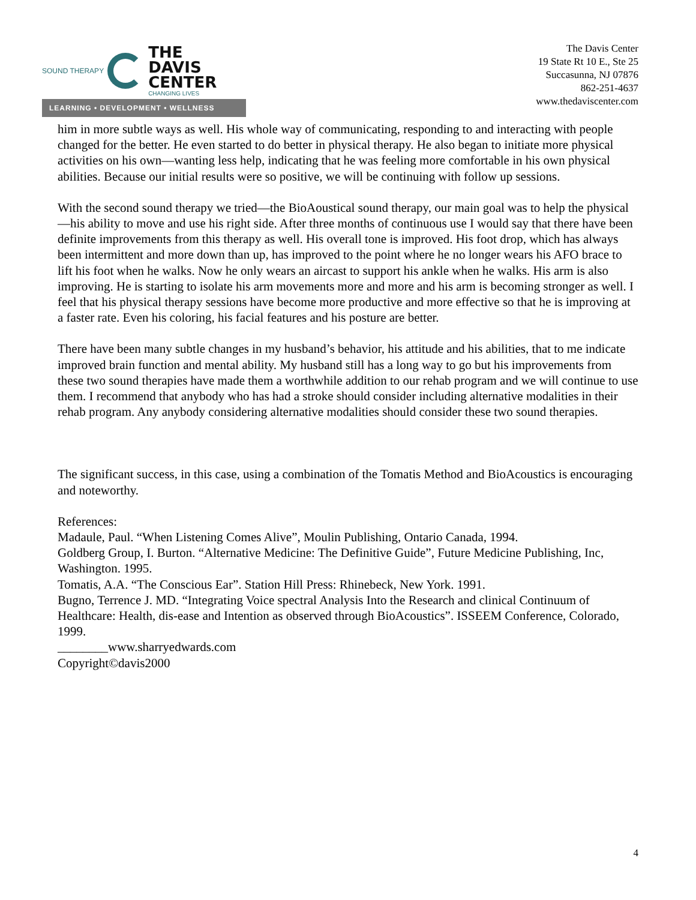SOUND THERAPY
THE
DAVIS
CENTER
CHANGING LIVES
LEARNING • DEVELOPMENT • WELLNESS
The Davis Center
19 State Rt 10 E., Ste 25
Succasunna, NJ 07876
862-251-4637
www.thedaviscenter.com
him in more subtle ways as well. His whole way of communicating, responding to and interacting with people changed for the better. He even started to do better in physical therapy. He also began to initiate more physical activities on his own—wanting less help, indicating that he was feeling more comfortable in his own physical abilities. Because our initial results were so positive, we will be continuing with follow up sessions.
With the second sound therapy we tried—the BioAoustical sound therapy, our main goal was to help the physical—his ability to move and use his right side. After three months of continuous use I would say that there have been definite improvements from this therapy as well. His overall tone is improved. His foot drop, which has always been intermittent and more down than up, has improved to the point where he no longer wears his AFO brace to lift his foot when he walks. Now he only wears an aircast to support his ankle when he walks. His arm is also improving. He is starting to isolate his arm movements more and more and his arm is becoming stronger as well. I feel that his physical therapy sessions have become more productive and more effective so that he is improving at a faster rate. Even his coloring, his facial features and his posture are better.
There have been many subtle changes in my husband’s behavior, his attitude and his abilities, that to me indicate improved brain function and mental ability. My husband still has a long way to go but his improvements from these two sound therapies have made them a worthwhile addition to our rehab program and we will continue to use them. I recommend that anybody who has had a stroke should consider including alternative modalities in their rehab program. Any anybody considering alternative modalities should consider these two sound therapies.
The significant success, in this case, using a combination of the Tomatis Method and BioAcoustics is encouraging and noteworthy.
References:
Madaule, Paul. “When Listening Comes Alive”, Moulin Publishing, Ontario Canada, 1994.
Goldberg Group, I. Burton. “Alternative Medicine: The Definitive Guide”, Future Medicine Publishing, Inc, Washington. 1995.
Tomatis, A.A. “The Conscious Ear”. Station Hill Press: Rhinebeck, New York. 1991.
Bugno, Terrence J. MD. “Integrating Voice spectral Analysis Into the Research and clinical Continuum of Healthcare: Health, dis-ease and Intention as observed through BioAcoustics”. ISSEEM Conference, Colorado, 1999.
________www.sharryedwards.com
Copyright©davis2000
4